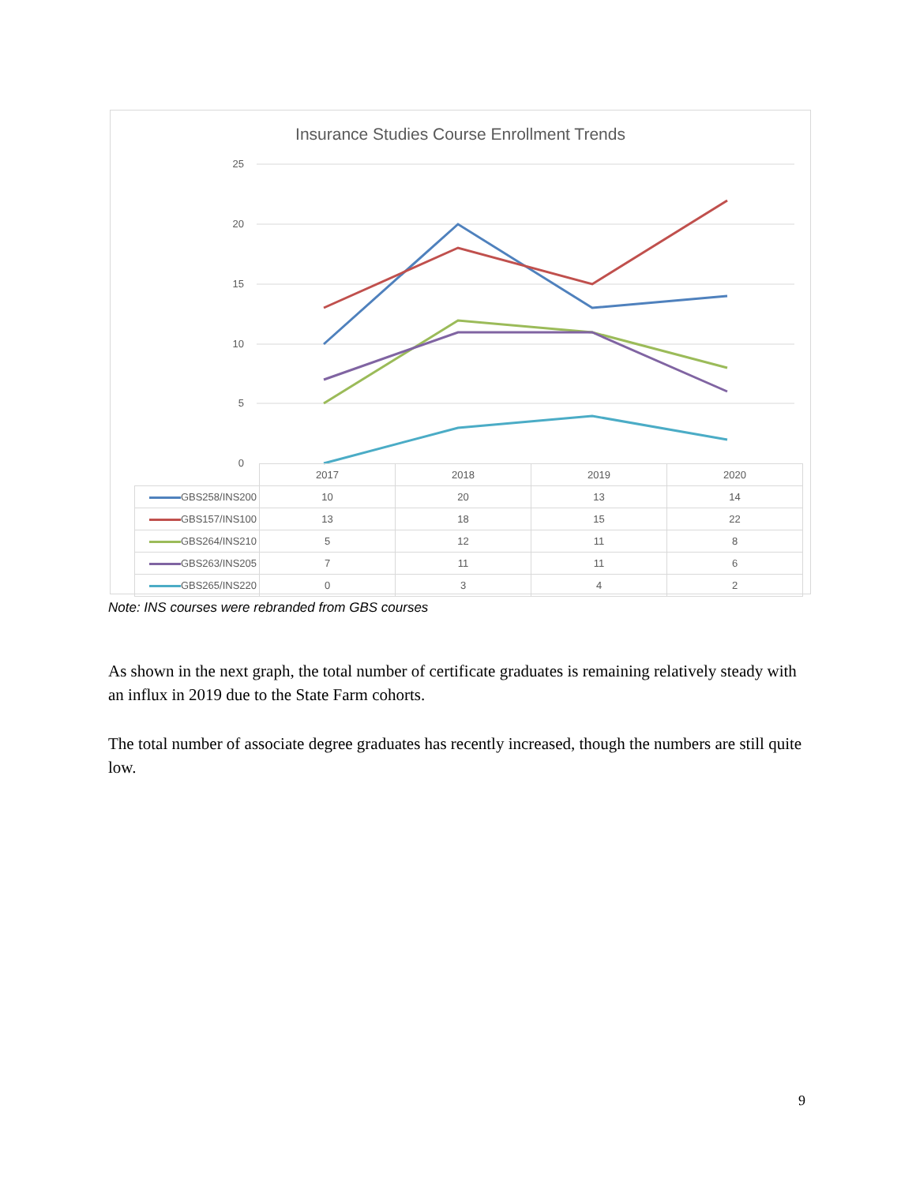Insurance Studies Course Enrollment Trends
25
20
15
10
5
0
| | 2017 | 2018 | 2019 | 2020 |
| GBS258/INS200 | 10 | 20 | 13 | 14 |
| GBS157/INS100 | 13 | 18 | 15 | 22 |
| GBS264/INS210 | 5 | 12 | 11 | 8 |
| GBS263/INS205 | 7 | 11 | 11 | 6 |
| GBS265/INS220 | 0 | 3 | 4 | 2 |
Note: INS courses were rebranded from GBS courses
As shown in the next graph, the total number of certificate graduates is remaining relatively steady with an influx in 2019 due to the State Farm cohorts.
The total number of associate degree graduates has recently increased, though the numbers are still quite low.
9